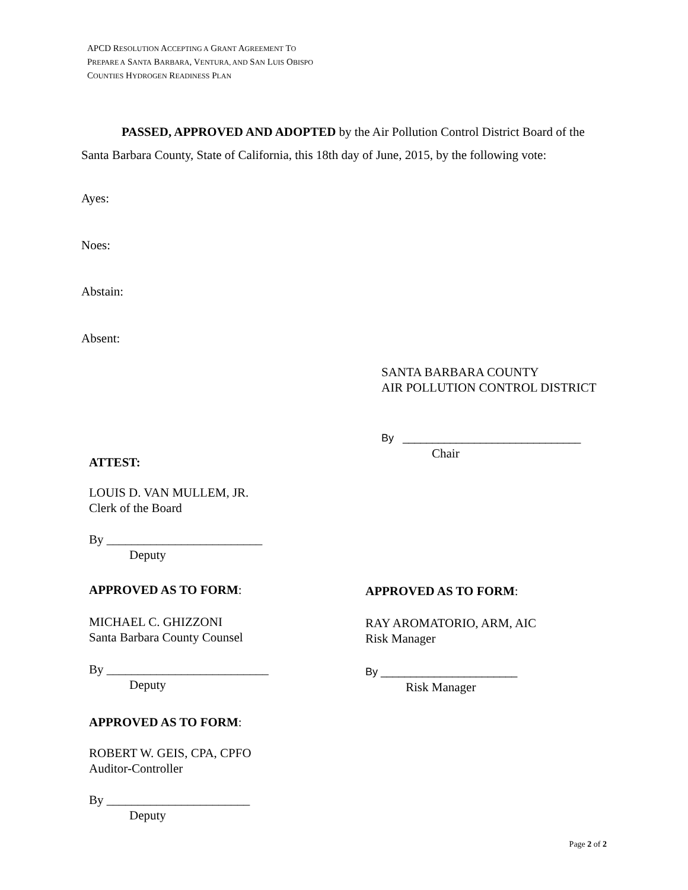APCD RESOLUTION ACCEPTING A GRANT AGREEMENT TO
PREPARE A SANTA BARBARA, VENTURA, AND SAN LUIS OBISPO
COUNTIES HYDROGEN READINESS PLAN
PASSED, APPROVED AND ADOPTED by the Air Pollution Control District Board of the Santa Barbara County, State of California, this 18th day of June, 2015, by the following vote:
Ayes:
Noes:
Abstain:
Absent:
SANTA BARBARA COUNTY
AIR POLLUTION CONTROL DISTRICT
By ______________________________
Chair
ATTEST:
LOUIS D. VAN MULLEM, JR.
Clerk of the Board
By _________________________
Deputy
APPROVED AS TO FORM:
MICHAEL C. GHIZZONI
Santa Barbara County Counsel
By __________________________
Deputy
APPROVED AS TO FORM:
RAY AROMATORIO, ARM, AIC
Risk Manager
By _______________________
Risk Manager
APPROVED AS TO FORM:
ROBERT W. GEIS, CPA, CPFO
Auditor-Controller
By _______________________
Deputy
Page 2 of 2